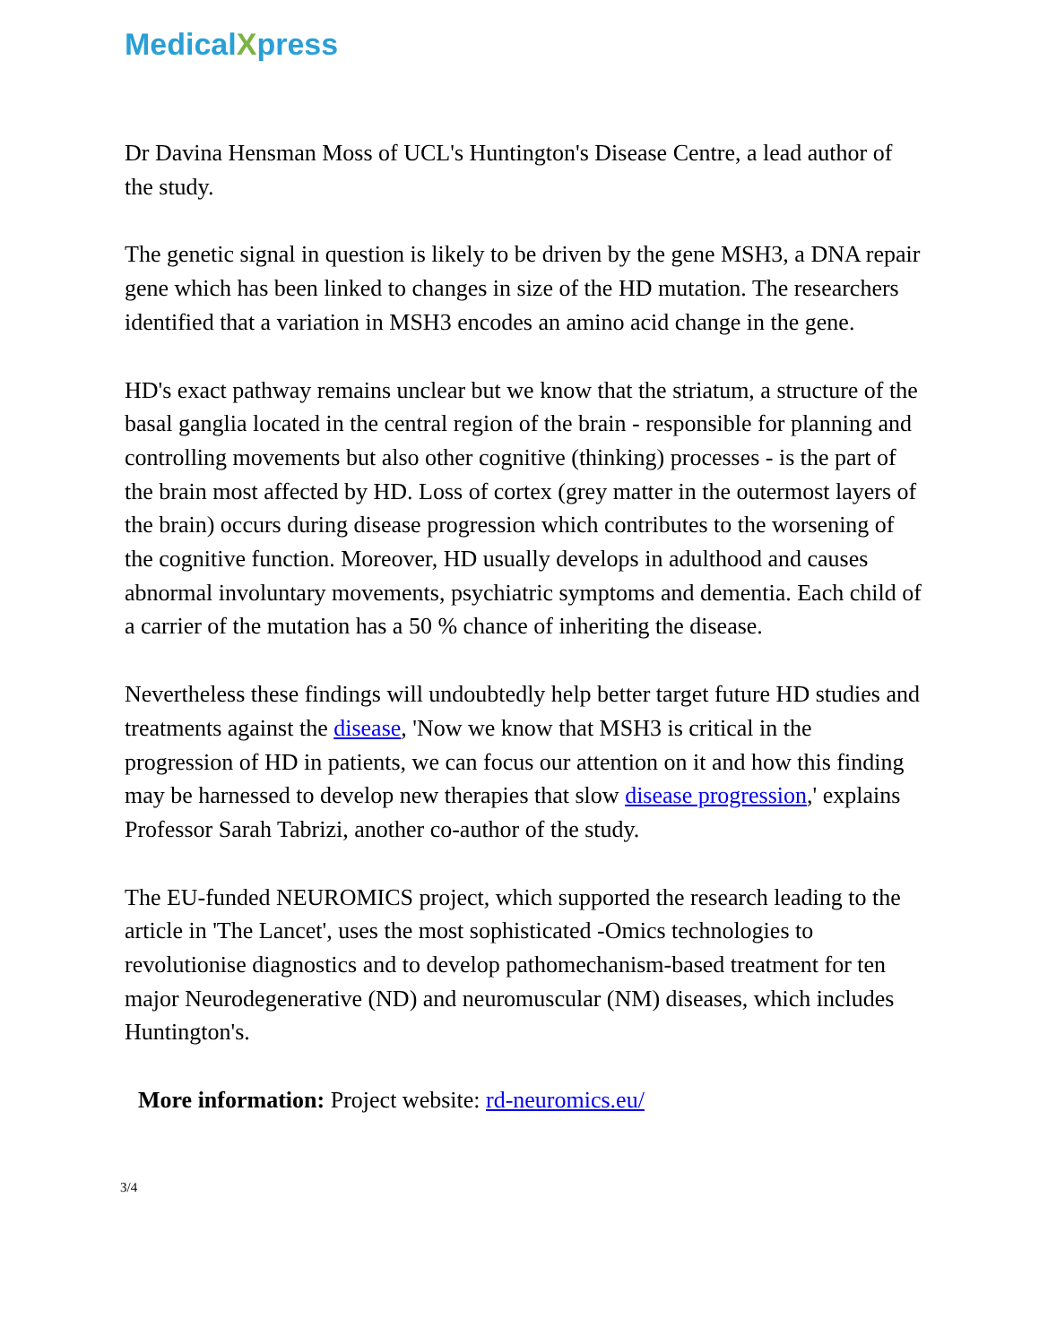MedicalXpress
Dr Davina Hensman Moss of UCL's Huntington's Disease Centre, a lead author of the study.
The genetic signal in question is likely to be driven by the gene MSH3, a DNA repair gene which has been linked to changes in size of the HD mutation. The researchers identified that a variation in MSH3 encodes an amino acid change in the gene.
HD's exact pathway remains unclear but we know that the striatum, a structure of the basal ganglia located in the central region of the brain - responsible for planning and controlling movements but also other cognitive (thinking) processes - is the part of the brain most affected by HD. Loss of cortex (grey matter in the outermost layers of the brain) occurs during disease progression which contributes to the worsening of the cognitive function. Moreover, HD usually develops in adulthood and causes abnormal involuntary movements, psychiatric symptoms and dementia. Each child of a carrier of the mutation has a 50 % chance of inheriting the disease.
Nevertheless these findings will undoubtedly help better target future HD studies and treatments against the disease, 'Now we know that MSH3 is critical in the progression of HD in patients, we can focus our attention on it and how this finding may be harnessed to develop new therapies that slow disease progression,' explains Professor Sarah Tabrizi, another co-author of the study.
The EU-funded NEUROMICS project, which supported the research leading to the article in 'The Lancet', uses the most sophisticated -Omics technologies to revolutionise diagnostics and to develop pathomechanism-based treatment for ten major Neurodegenerative (ND) and neuromuscular (NM) diseases, which includes Huntington's.
More information: Project website: rd-neuromics.eu/
3/4